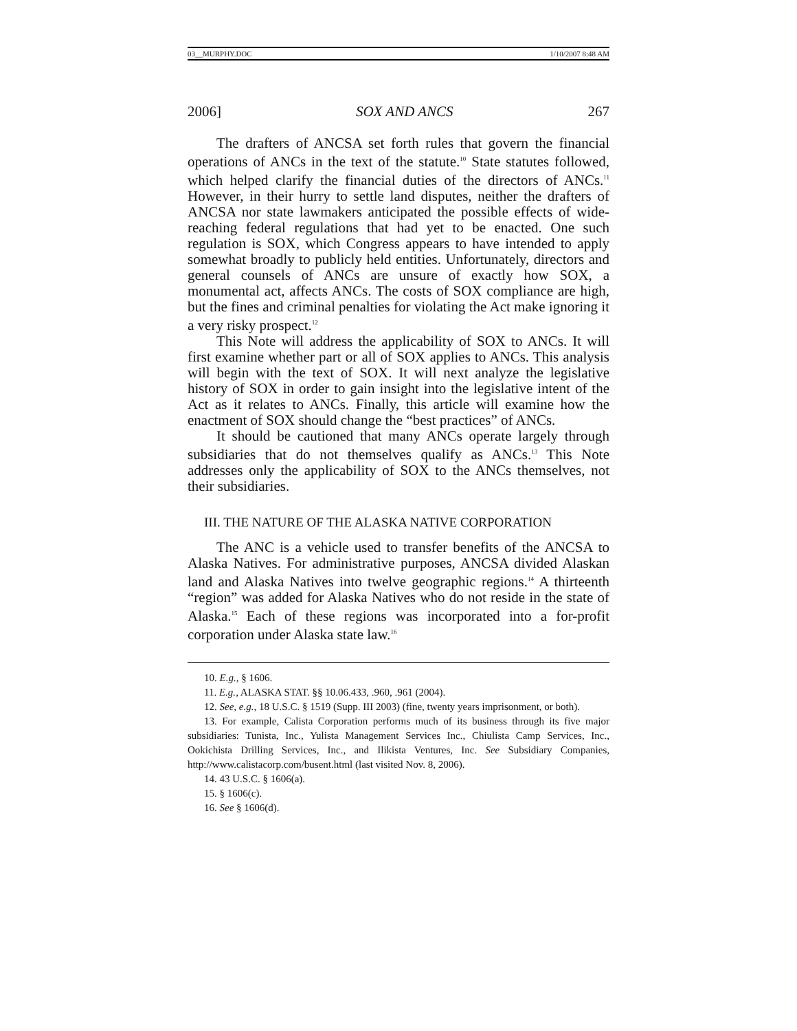03__MURPHY.DOC 1/10/2007 8:48 AM
2006] SOX AND ANCS 267
The drafters of ANCSA set forth rules that govern the financial operations of ANCs in the text of the statute.<sup>10</sup> State statutes followed, which helped clarify the financial duties of the directors of ANCs.<sup>11</sup> However, in their hurry to settle land disputes, neither the drafters of ANCSA nor state lawmakers anticipated the possible effects of wide-reaching federal regulations that had yet to be enacted. One such regulation is SOX, which Congress appears to have intended to apply somewhat broadly to publicly held entities. Unfortunately, directors and general counsels of ANCs are unsure of exactly how SOX, a monumental act, affects ANCs. The costs of SOX compliance are high, but the fines and criminal penalties for violating the Act make ignoring it a very risky prospect.<sup>12</sup>
This Note will address the applicability of SOX to ANCs. It will first examine whether part or all of SOX applies to ANCs. This analysis will begin with the text of SOX. It will next analyze the legislative history of SOX in order to gain insight into the legislative intent of the Act as it relates to ANCs. Finally, this article will examine how the enactment of SOX should change the “best practices” of ANCs.
It should be cautioned that many ANCs operate largely through subsidiaries that do not themselves qualify as ANCs.<sup>13</sup> This Note addresses only the applicability of SOX to the ANCs themselves, not their subsidiaries.
III. THE NATURE OF THE ALASKA NATIVE CORPORATION
The ANC is a vehicle used to transfer benefits of the ANCSA to Alaska Natives. For administrative purposes, ANCSA divided Alaskan land and Alaska Natives into twelve geographic regions.<sup>14</sup> A thirteenth “region” was added for Alaska Natives who do not reside in the state of Alaska.<sup>15</sup> Each of these regions was incorporated into a for-profit corporation under Alaska state law.<sup>16</sup>
10. E.g., § 1606.
11. E.g., ALASKA STAT. §§ 10.06.433, .960, .961 (2004).
12. See, e.g., 18 U.S.C. § 1519 (Supp. III 2003) (fine, twenty years imprisonment, or both).
13. For example, Calista Corporation performs much of its business through its five major subsidiaries: Tunista, Inc., Yulista Management Services Inc., Chiulista Camp Services, Inc., Ookichista Drilling Services, Inc., and Ilikista Ventures, Inc. See Subsidiary Companies, http://www.calistacorp.com/busent.html (last visited Nov. 8, 2006).
14. 43 U.S.C. § 1606(a).
15. § 1606(c).
16. See § 1606(d).